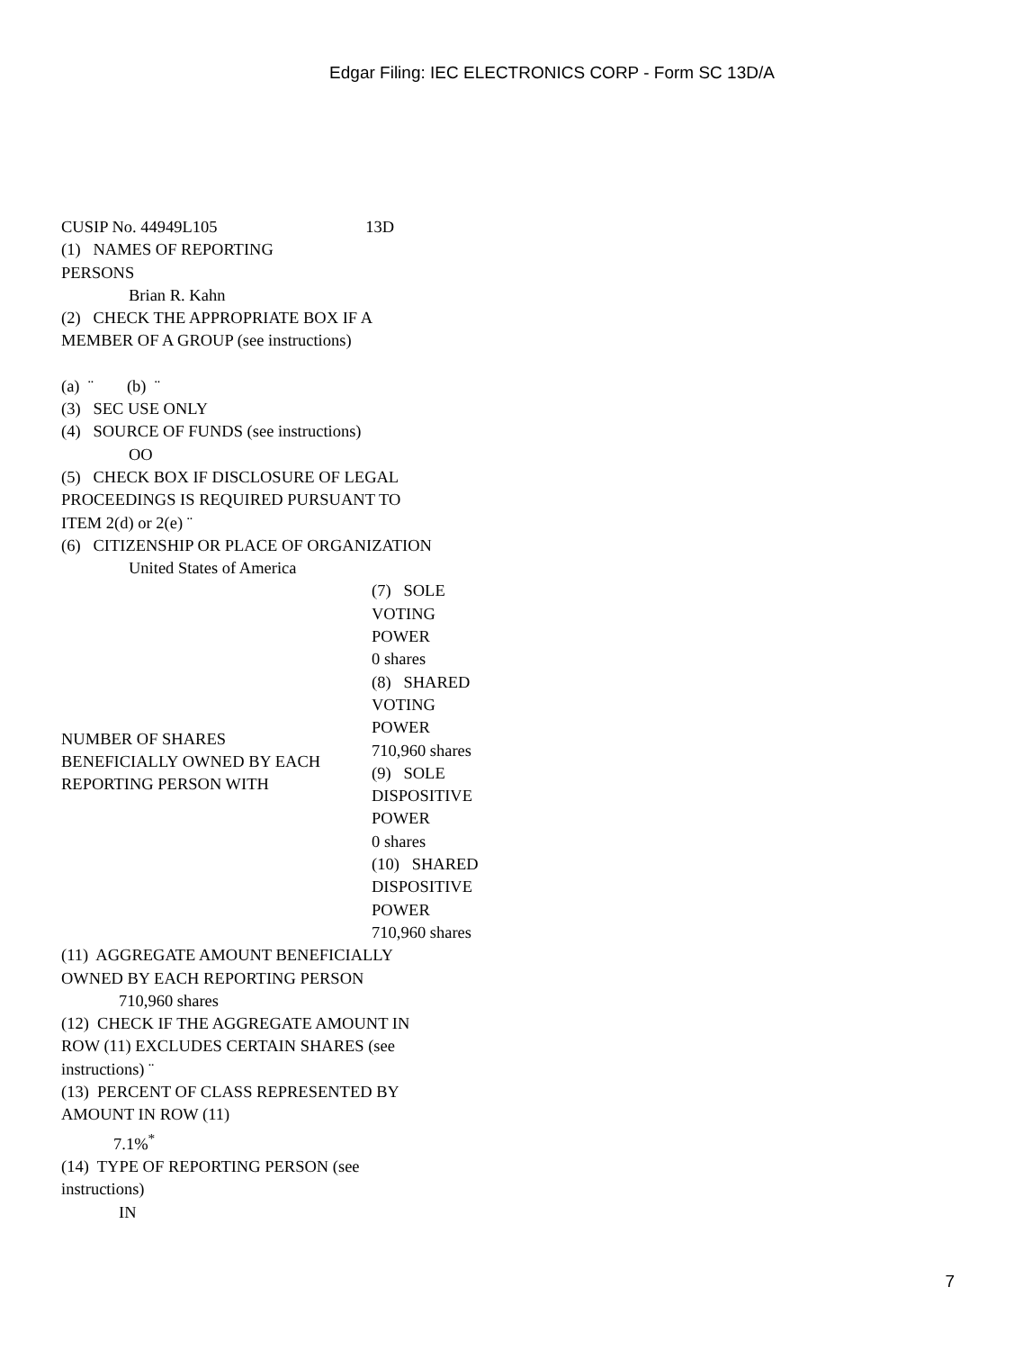Edgar Filing: IEC ELECTRONICS CORP - Form SC 13D/A
CUSIP No. 44949L105 13D
(1) NAMES OF REPORTING
PERSONS
Brian R. Kahn
(2) CHECK THE APPROPRIATE BOX IF A
MEMBER OF A GROUP (see instructions)
(a) ¨ (b) ¨
(3) SEC USE ONLY
(4) SOURCE OF FUNDS (see instructions)
OO
(5) CHECK BOX IF DISCLOSURE OF LEGAL
PROCEEDINGS IS REQUIRED PURSUANT TO
ITEM 2(d) or 2(e) ¨
(6) CITIZENSHIP OR PLACE OF ORGANIZATION
United States of America
| NUMBER OF SHARES BENEFICIALLY OWNED BY EACH REPORTING PERSON WITH | (7) SOLE VOTING POWER 0 shares (8) SHARED VOTING POWER 710,960 shares (9) SOLE DISPOSITIVE POWER 0 shares (10) SHARED DISPOSITIVE POWER 710,960 shares |
(11) AGGREGATE AMOUNT BENEFICIALLY
OWNED BY EACH REPORTING PERSON
710,960 shares
(12) CHECK IF THE AGGREGATE AMOUNT IN
ROW (11) EXCLUDES CERTAIN SHARES (see
instructions) ¨
(13) PERCENT OF CLASS REPRESENTED BY
AMOUNT IN ROW (11)
7.1%<sup>*</sup>
(14) TYPE OF REPORTING PERSON (see
instructions)
IN
7